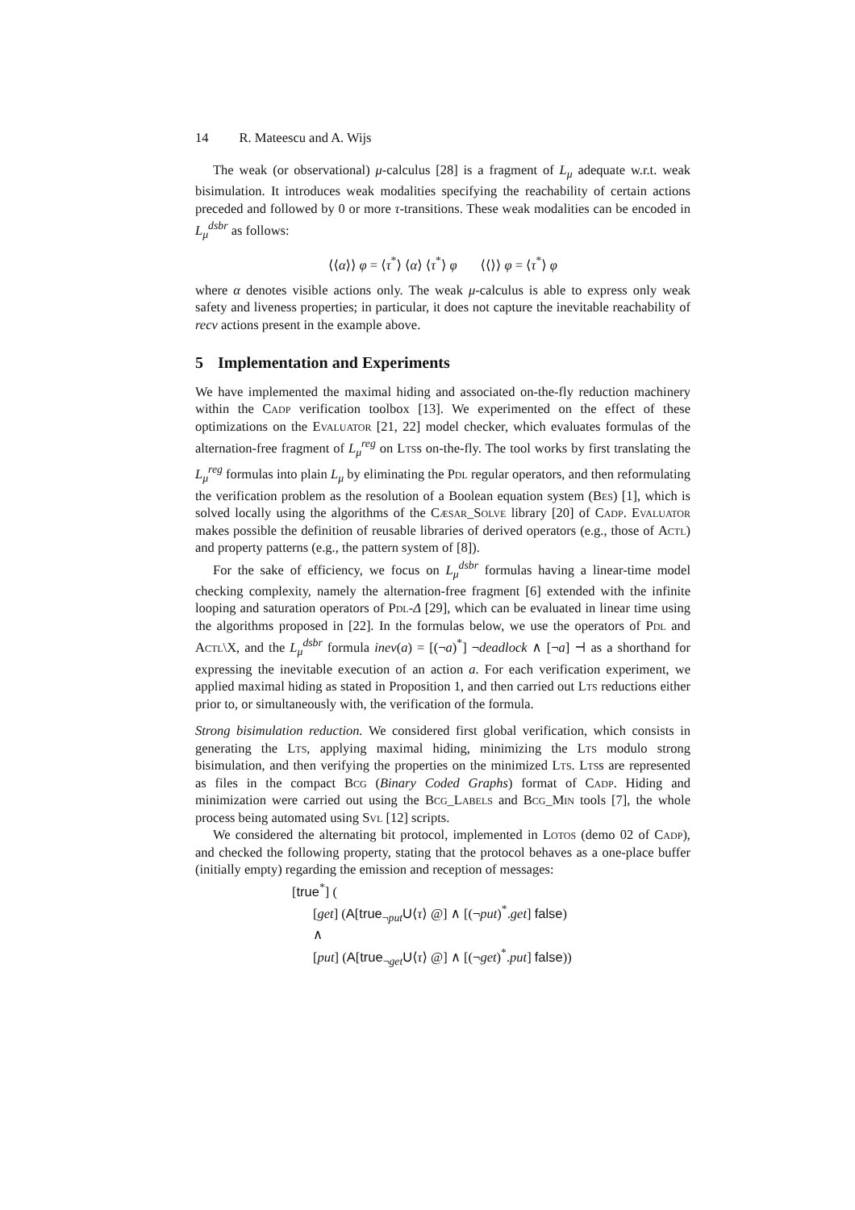14 R. Mateescu and A. Wijs
The weak (or observational) μ-calculus [28] is a fragment of L<sub>μ</sub> adequate w.r.t. weak bisimulation. It introduces weak modalities specifying the reachability of certain actions preceded and followed by 0 or more τ-transitions. These weak modalities can be encoded in L<sub>μ</sub><sup>dsbr</sup> as follows:
⟨⟨α⟩⟩ φ = ⟨τ<sup>*</sup>⟩ ⟨α⟩ ⟨τ<sup>*</sup>⟩ φ ⟨⟨⟩⟩ φ = ⟨τ<sup>*</sup>⟩ φ
where α denotes visible actions only. The weak μ-calculus is able to express only weak safety and liveness properties; in particular, it does not capture the inevitable reachability of recv actions present in the example above.
5 Implementation and Experiments
We have implemented the maximal hiding and associated on-the-fly reduction machinery within the Cadp verification toolbox [13]. We experimented on the effect of these optimizations on the Evaluator [21, 22] model checker, which evaluates formulas of the alternation-free fragment of L<sub>μ</sub><sup>reg</sup> on Ltss on-the-fly. The tool works by first translating the L<sub>μ</sub><sup>reg</sup> formulas into plain L<sub>μ</sub> by eliminating the Pdl regular operators, and then reformulating the verification problem as the resolution of a Boolean equation system (Bes) [1], which is solved locally using the algorithms of the Cæsar_Solve library [20] of Cadp. Evaluator makes possible the definition of reusable libraries of derived operators (e.g., those of Actl) and property patterns (e.g., the pattern system of [8]).
For the sake of efficiency, we focus on L<sub>μ</sub><sup>dsbr</sup> formulas having a linear-time model checking complexity, namely the alternation-free fragment [6] extended with the infinite looping and saturation operators of Pdl-Δ [29], which can be evaluated in linear time using the algorithms proposed in [22]. In the formulas below, we use the operators of Pdl and Actl\X, and the L<sub>μ</sub><sup>dsbr</sup> formula inev(a) = [(¬a)<sup>*</sup>] ¬deadlock ∧ [¬a] ⊣ as a shorthand for expressing the inevitable execution of an action a. For each verification experiment, we applied maximal hiding as stated in Proposition 1, and then carried out Lts reductions either prior to, or simultaneously with, the verification of the formula.
Strong bisimulation reduction. We considered first global verification, which consists in generating the Lts, applying maximal hiding, minimizing the Lts modulo strong bisimulation, and then verifying the properties on the minimized Lts. Ltss are represented as files in the compact Bcg (Binary Coded Graphs) format of Cadp. Hiding and minimization were carried out using the Bcg_Labels and Bcg_Min tools [7], the whole process being automated using Svl [12] scripts.
We considered the alternating bit protocol, implemented in Lotos (demo 02 of Cadp), and checked the following property, stating that the protocol behaves as a one-place buffer (initially empty) regarding the emission and reception of messages:
[true<sup>*</sup>] (
[get] (A[true<sub>¬put</sub>U⟨τ⟩ @] ∧ [(¬put)<sup>*</sup>.get] false)
∧
[put] (A[true<sub>¬get</sub>U⟨τ⟩ @] ∧ [(¬get)<sup>*</sup>.put] false))